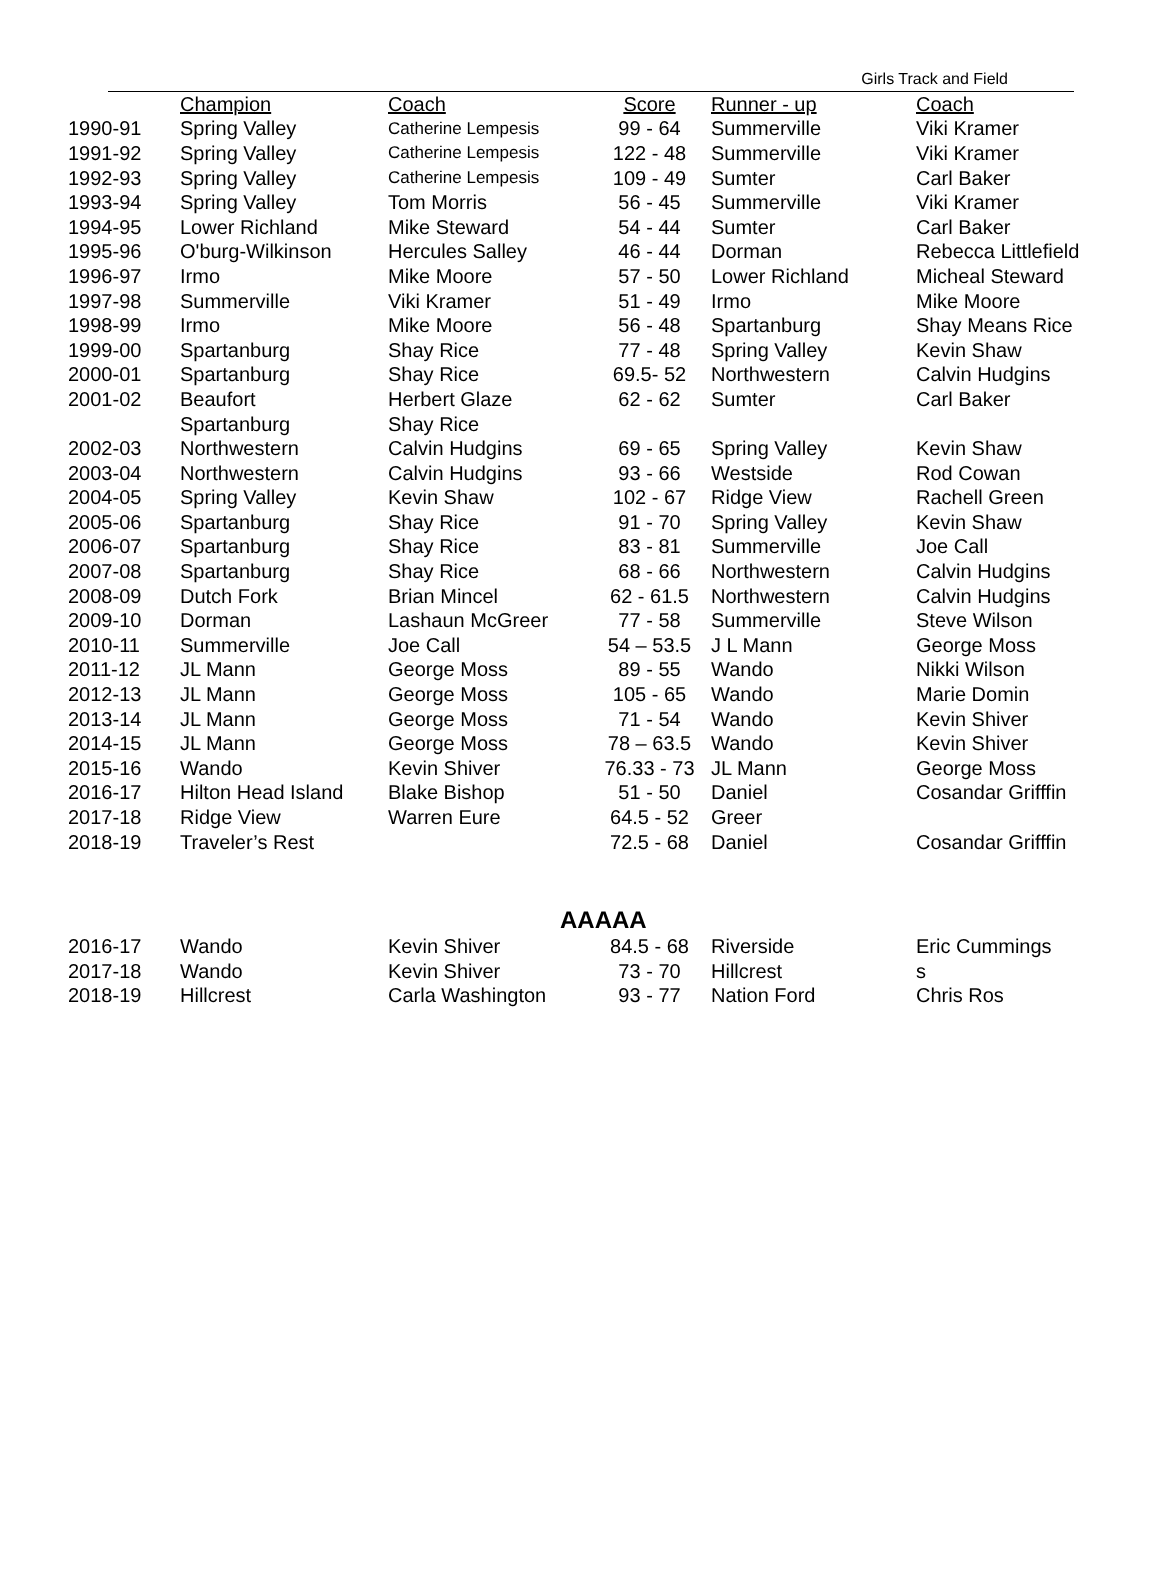Girls Track and Field
| | Champion | Coach | Score | Runner - up | Coach |
| --- | --- | --- | --- | --- | --- |
| 1990-91 | Spring Valley | Catherine Lempesis | 99 - 64 | Summerville | Viki Kramer |
| 1991-92 | Spring Valley | Catherine Lempesis | 122 - 48 | Summerville | Viki Kramer |
| 1992-93 | Spring Valley | Catherine Lempesis | 109 - 49 | Sumter | Carl Baker |
| 1993-94 | Spring Valley | Tom Morris | 56 - 45 | Summerville | Viki Kramer |
| 1994-95 | Lower Richland | Mike Steward | 54 - 44 | Sumter | Carl Baker |
| 1995-96 | O'burg-Wilkinson | Hercules Salley | 46 - 44 | Dorman | Rebecca Littlefield |
| 1996-97 | Irmo | Mike Moore | 57 - 50 | Lower Richland | Micheal Steward |
| 1997-98 | Summerville | Viki Kramer | 51 - 49 | Irmo | Mike Moore |
| 1998-99 | Irmo | Mike Moore | 56 - 48 | Spartanburg | Shay Means Rice |
| 1999-00 | Spartanburg | Shay Rice | 77 - 48 | Spring Valley | Kevin Shaw |
| 2000-01 | Spartanburg | Shay Rice | 69.5- 52 | Northwestern | Calvin Hudgins |
| 2001-02 | Beaufort | Herbert Glaze | 62 - 62 | Sumter | Carl Baker |
| | Spartanburg | Shay Rice | | | |
| 2002-03 | Northwestern | Calvin Hudgins | 69 - 65 | Spring Valley | Kevin Shaw |
| 2003-04 | Northwestern | Calvin Hudgins | 93 - 66 | Westside | Rod Cowan |
| 2004-05 | Spring Valley | Kevin Shaw | 102 - 67 | Ridge View | Rachell Green |
| 2005-06 | Spartanburg | Shay Rice | 91 - 70 | Spring Valley | Kevin Shaw |
| 2006-07 | Spartanburg | Shay Rice | 83 - 81 | Summerville | Joe Call |
| 2007-08 | Spartanburg | Shay Rice | 68 - 66 | Northwestern | Calvin Hudgins |
| 2008-09 | Dutch Fork | Brian Mincel | 62 - 61.5 | Northwestern | Calvin Hudgins |
| 2009-10 | Dorman | Lashaun McGreer | 77 - 58 | Summerville | Steve Wilson |
| 2010-11 | Summerville | Joe Call | 54 – 53.5 | J L Mann | George Moss |
| 2011-12 | JL Mann | George Moss | 89 - 55 | Wando | Nikki Wilson |
| 2012-13 | JL Mann | George Moss | 105 - 65 | Wando | Marie Domin |
| 2013-14 | JL Mann | George Moss | 71 - 54 | Wando | Kevin Shiver |
| 2014-15 | JL Mann | George Moss | 78 – 63.5 | Wando | Kevin Shiver |
| 2015-16 | Wando | Kevin Shiver | 76.33 - 73 | JL Mann | George Moss |
| 2016-17 | Hilton Head Island | Blake Bishop | 51 - 50 | Daniel | Cosandar Grifffin |
| 2017-18 | Ridge View | Warren Eure | 64.5 - 52 | Greer | |
| 2018-19 | Traveler’s Rest | | 72.5 - 68 | Daniel | Cosandar Grifffin |
AAAAA
| 2016-17 | Wando | Kevin Shiver | 84.5 - 68 | Riverside | Eric Cummings |
| 2017-18 | Wando | Kevin Shiver | 73 - 70 | Hillcrest | s |
| 2018-19 | Hillcrest | Carla Washington | 93 - 77 | Nation Ford | Chris Ros |